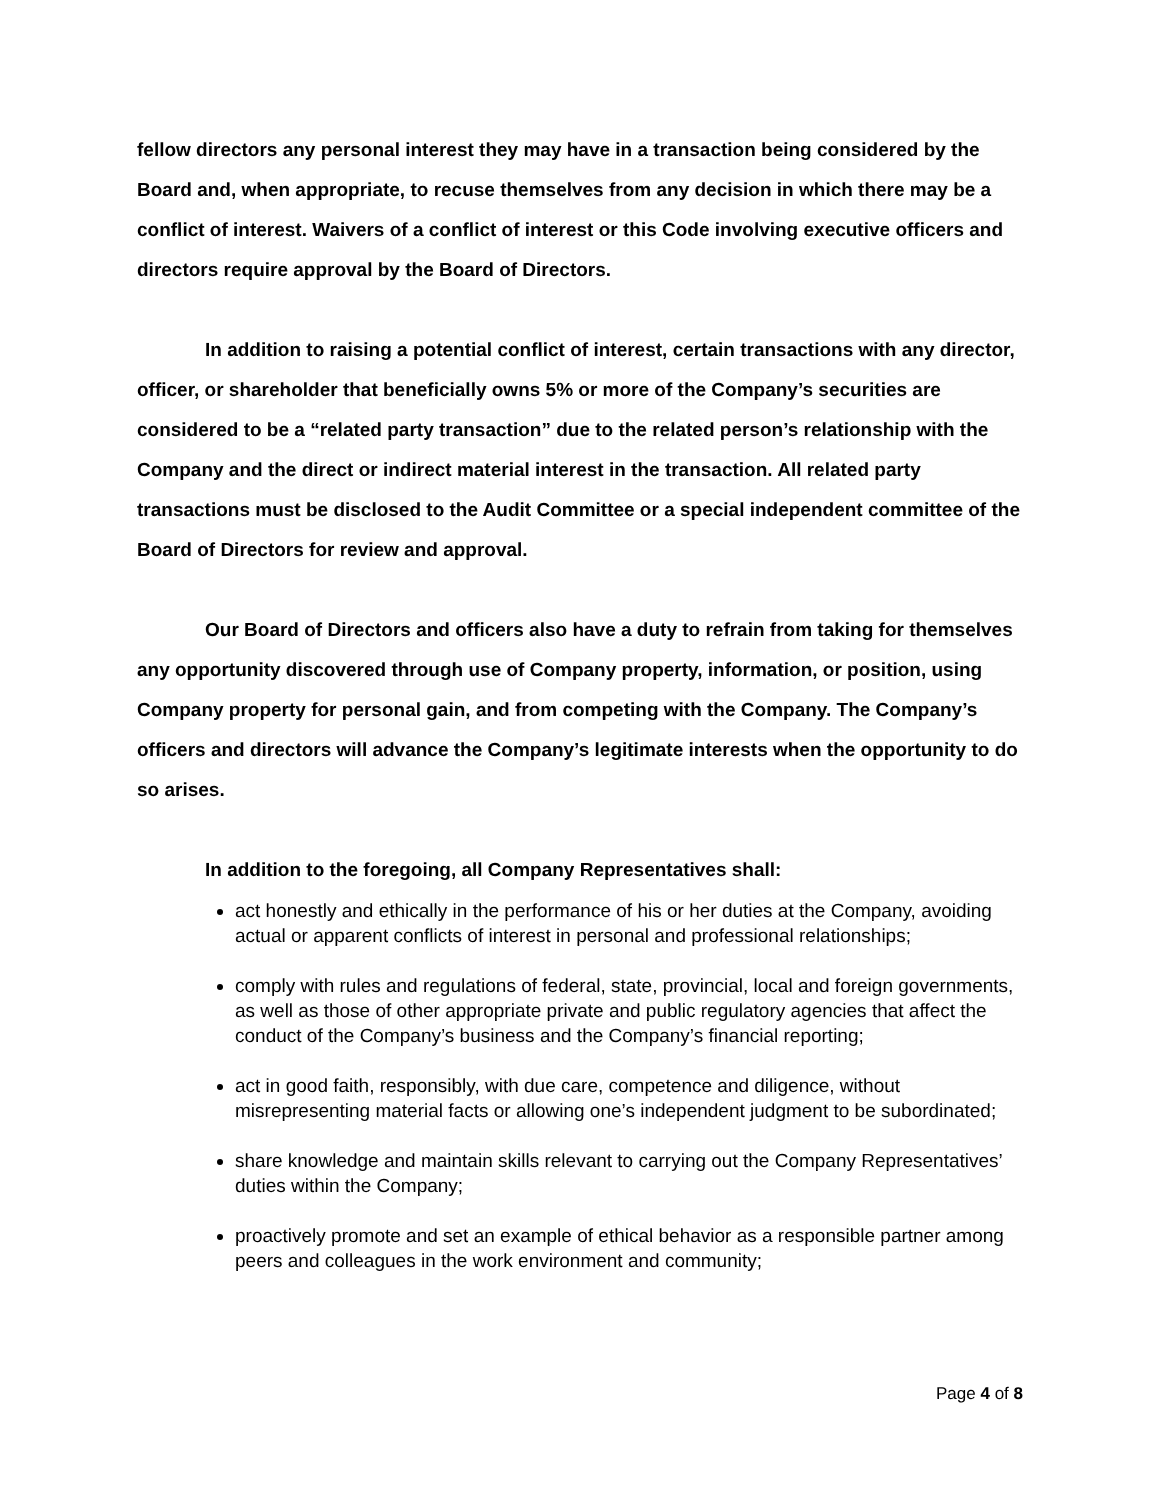fellow directors any personal interest they may have in a transaction being considered by the Board and, when appropriate, to recuse themselves from any decision in which there may be a conflict of interest. Waivers of a conflict of interest or this Code involving executive officers and directors require approval by the Board of Directors.
In addition to raising a potential conflict of interest, certain transactions with any director, officer, or shareholder that beneficially owns 5% or more of the Company’s securities are considered to be a “related party transaction” due to the related person’s relationship with the Company and the direct or indirect material interest in the transaction. All related party transactions must be disclosed to the Audit Committee or a special independent committee of the Board of Directors for review and approval.
Our Board of Directors and officers also have a duty to refrain from taking for themselves any opportunity discovered through use of Company property, information, or position, using Company property for personal gain, and from competing with the Company. The Company’s officers and directors will advance the Company’s legitimate interests when the opportunity to do so arises.
In addition to the foregoing, all Company Representatives shall:
act honestly and ethically in the performance of his or her duties at the Company, avoiding actual or apparent conflicts of interest in personal and professional relationships;
comply with rules and regulations of federal, state, provincial, local and foreign governments, as well as those of other appropriate private and public regulatory agencies that affect the conduct of the Company’s business and the Company’s financial reporting;
act in good faith, responsibly, with due care, competence and diligence, without misrepresenting material facts or allowing one’s independent judgment to be subordinated;
share knowledge and maintain skills relevant to carrying out the Company Representatives’ duties within the Company;
proactively promote and set an example of ethical behavior as a responsible partner among peers and colleagues in the work environment and community;
Page 4 of 8